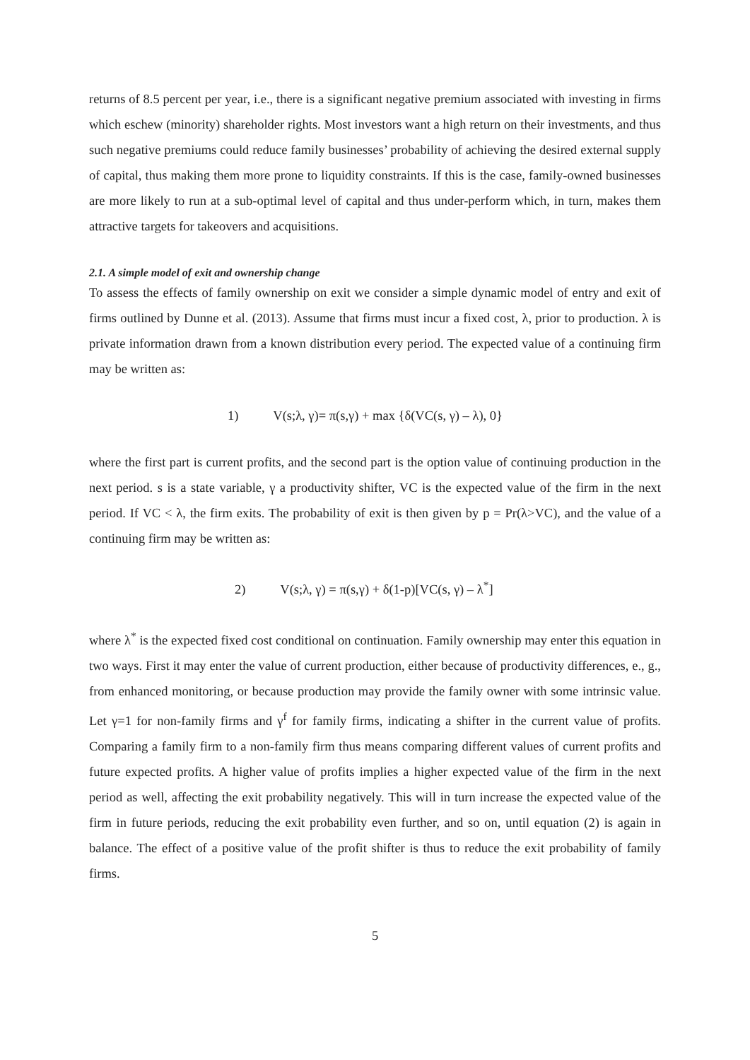returns of 8.5 percent per year, i.e., there is a significant negative premium associated with investing in firms which eschew (minority) shareholder rights. Most investors want a high return on their investments, and thus such negative premiums could reduce family businesses’ probability of achieving the desired external supply of capital, thus making them more prone to liquidity constraints. If this is the case, family-owned businesses are more likely to run at a sub-optimal level of capital and thus under-perform which, in turn, makes them attractive targets for takeovers and acquisitions.
2.1. A simple model of exit and ownership change
To assess the effects of family ownership on exit we consider a simple dynamic model of entry and exit of firms outlined by Dunne et al. (2013). Assume that firms must incur a fixed cost, λ, prior to production. λ is private information drawn from a known distribution every period. The expected value of a continuing firm may be written as:
1) V(s;λ, γ)= π(s,γ) + max {δ(VC(s, γ) – λ), 0}
where the first part is current profits, and the second part is the option value of continuing production in the next period. s is a state variable, γ a productivity shifter, VC is the expected value of the firm in the next period. If VC < λ, the firm exits. The probability of exit is then given by p = Pr(λ>VC), and the value of a continuing firm may be written as:
2) V(s;λ, γ) = π(s,γ) + δ(1-p)[VC(s, γ) – λ<sup>*</sup>]
where λ<sup>*</sup> is the expected fixed cost conditional on continuation. Family ownership may enter this equation in two ways. First it may enter the value of current production, either because of productivity differences, e., g., from enhanced monitoring, or because production may provide the family owner with some intrinsic value. Let γ=1 for non-family firms and γ<sup>f</sup> for family firms, indicating a shifter in the current value of profits. Comparing a family firm to a non-family firm thus means comparing different values of current profits and future expected profits. A higher value of profits implies a higher expected value of the firm in the next period as well, affecting the exit probability negatively. This will in turn increase the expected value of the firm in future periods, reducing the exit probability even further, and so on, until equation (2) is again in balance. The effect of a positive value of the profit shifter is thus to reduce the exit probability of family firms.
5